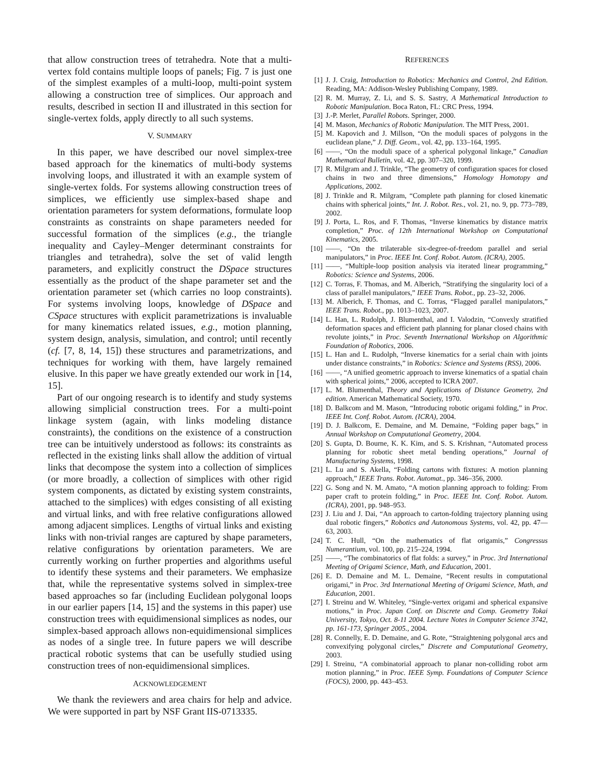that allow construction trees of tetrahedra. Note that a multi-vertex fold contains multiple loops of panels; Fig. 7 is just one of the simplest examples of a multi-loop, multi-point system allowing a construction tree of simplices. Our approach and results, described in section II and illustrated in this section for single-vertex folds, apply directly to all such systems.
V. SUMMARY
In this paper, we have described our novel simplex-tree based approach for the kinematics of multi-body systems involving loops, and illustrated it with an example system of single-vertex folds. For systems allowing construction trees of simplices, we efficiently use simplex-based shape and orientation parameters for system deformations, formulate loop constraints as constraints on shape parameters needed for successful formation of the simplices (e.g., the triangle inequality and Cayley–Menger determinant constraints for triangles and tetrahedra), solve the set of valid length parameters, and explicitly construct the DSpace structures essentially as the product of the shape parameter set and the orientation parameter set (which carries no loop constraints). For systems involving loops, knowledge of DSpace and CSpace structures with explicit parametrizations is invaluable for many kinematics related issues, e.g., motion planning, system design, analysis, simulation, and control; until recently (cf. [7, 8, 14, 15]) these structures and parametrizations, and techniques for working with them, have largely remained elusive. In this paper we have greatly extended our work in [14, 15].
Part of our ongoing research is to identify and study systems allowing simplicial construction trees. For a multi-point linkage system (again, with links modeling distance constraints), the conditions on the existence of a construction tree can be intuitively understood as follows: its constraints as reflected in the existing links shall allow the addition of virtual links that decompose the system into a collection of simplices (or more broadly, a collection of simplices with other rigid system components, as dictated by existing system constraints, attached to the simplices) with edges consisting of all existing and virtual links, and with free relative configurations allowed among adjacent simplices. Lengths of virtual links and existing links with non-trivial ranges are captured by shape parameters, relative configurations by orientation parameters. We are currently working on further properties and algorithms useful to identify these systems and their parameters. We emphasize that, while the representative systems solved in simplex-tree based approaches so far (including Euclidean polygonal loops in our earlier papers [14, 15] and the systems in this paper) use construction trees with equidimensional simplices as nodes, our simplex-based approach allows non-equidimensional simplices as nodes of a single tree. In future papers we will describe practical robotic systems that can be usefully studied using construction trees of non-equidimensional simplices.
ACKNOWLEDGEMENT
We thank the reviewers and area chairs for help and advice. We were supported in part by NSF Grant IIS-0713335.
REFERENCES
[1] J. J. Craig, Introduction to Robotics: Mechanics and Control, 2nd Edition. Reading, MA: Addison-Wesley Publishing Company, 1989.
[2] R. M. Murray, Z. Li, and S. S. Sastry, A Mathematical Introduction to Robotic Manipulation. Boca Raton, FL: CRC Press, 1994.
[3] J.-P. Merlet, Parallel Robots. Springer, 2000.
[4] M. Mason, Mechanics of Robotic Manipulation. The MIT Press, 2001.
[5] M. Kapovich and J. Millson, “On the moduli spaces of polygons in the euclidean plane,” J. Diff. Geom., vol. 42, pp. 133–164, 1995.
[6] ——, “On the moduli space of a spherical polygonal linkage,” Canadian Mathematical Bulletin, vol. 42, pp. 307–320, 1999.
[7] R. Milgram and J. Trinkle, “The geometry of configuration spaces for closed chains in two and three dimensions,” Homology Homotopy and Applications, 2002.
[8] J. Trinkle and R. Milgram, “Complete path planning for closed kinematic chains with spherical joints,” Int. J. Robot. Res., vol. 21, no. 9, pp. 773–789, 2002.
[9] J. Porta, L. Ros, and F. Thomas, “Inverse kinematics by distance matrix completion,” Proc. of 12th International Workshop on Computational Kinematics, 2005.
[10] ——, “On the trilaterable six-degree-of-freedom parallel and serial manipulators,” in Proc. IEEE Int. Conf. Robot. Autom. (ICRA), 2005.
[11] ——, “Multiple-loop position analysis via iterated linear programming,” Robotics: Science and Systems, 2006.
[12] C. Torras, F. Thomas, and M. Alberich, “Stratifying the singularity loci of a class of parallel manipulators,” IEEE Trans. Robot., pp. 23–32, 2006.
[13] M. Alberich, F. Thomas, and C. Torras, “Flagged parallel manipulators,” IEEE Trans. Robot., pp. 1013–1023, 2007.
[14] L. Han, L. Rudolph, J. Blumenthal, and I. Valodzin, “Convexly stratified deformation spaces and efficient path planning for planar closed chains with revolute joints,” in Proc. Seventh International Workshop on Algorithmic Foundation of Robotics, 2006.
[15] L. Han and L. Rudolph, “Inverse kinematics for a serial chain with joints under distance constraints,” in Robotics: Science and Systems (RSS), 2006.
[16] ——, “A unified geometric approach to inverse kinematics of a spatial chain with spherical joints,” 2006, accepted to ICRA 2007.
[17] L. M. Blumenthal, Theory and Applications of Distance Geometry, 2nd edition. American Mathematical Society, 1970.
[18] D. Balkcom and M. Mason, “Introducing robotic origami folding,” in Proc. IEEE Int. Conf. Robot. Autom. (ICRA), 2004.
[19] D. J. Balkcom, E. Demaine, and M. Demaine, “Folding paper bags,” in Annual Workshop on Computational Geometry, 2004.
[20] S. Gupta, D. Bourne, K. K. Kim, and S. S. Krishnan, “Automated process planning for robotic sheet metal bending operations,” Journal of Manufacturing Systems, 1998.
[21] L. Lu and S. Akella, “Folding cartons with fixtures: A motion planning approach,” IEEE Trans. Robot. Automat., pp. 346–356, 2000.
[22] G. Song and N. M. Amato, “A motion planning approach to folding: From paper craft to protein folding,” in Proc. IEEE Int. Conf. Robot. Autom. (ICRA), 2001, pp. 948–953.
[23] J. Liu and J. Dai, “An approach to carton-folding trajectory planning using dual robotic fingers,” Robotics and Autonomous Systems, vol. 42, pp. 47—63, 2003.
[24] T. C. Hull, “On the mathematics of flat origamis,” Congressus Numerantium, vol. 100, pp. 215–224, 1994.
[25] ——, “The combinatorics of flat folds: a survey,” in Proc. 3rd International Meeting of Origami Science, Math, and Education, 2001.
[26] E. D. Demaine and M. L. Demaine, “Recent results in computational origami,” in Proc. 3rd International Meeting of Origami Science, Math, and Education, 2001.
[27] I. Streinu and W. Whiteley, “Single-vertex origami and spherical expansive motions,” in Proc. Japan Conf. on Discrete and Comp. Geometry Tokai University, Tokyo, Oct. 8-11 2004. Lecture Notes in Computer Science 3742, pp. 161-173, Springer 2005., 2004.
[28] R. Connelly, E. D. Demaine, and G. Rote, “Straightening polygonal arcs and convexifying polygonal circles,” Discrete and Computational Geometry, 2003.
[29] I. Streinu, “A combinatorial approach to planar non-colliding robot arm motion planning,” in Proc. IEEE Symp. Foundations of Computer Science (FOCS), 2000, pp. 443–453.